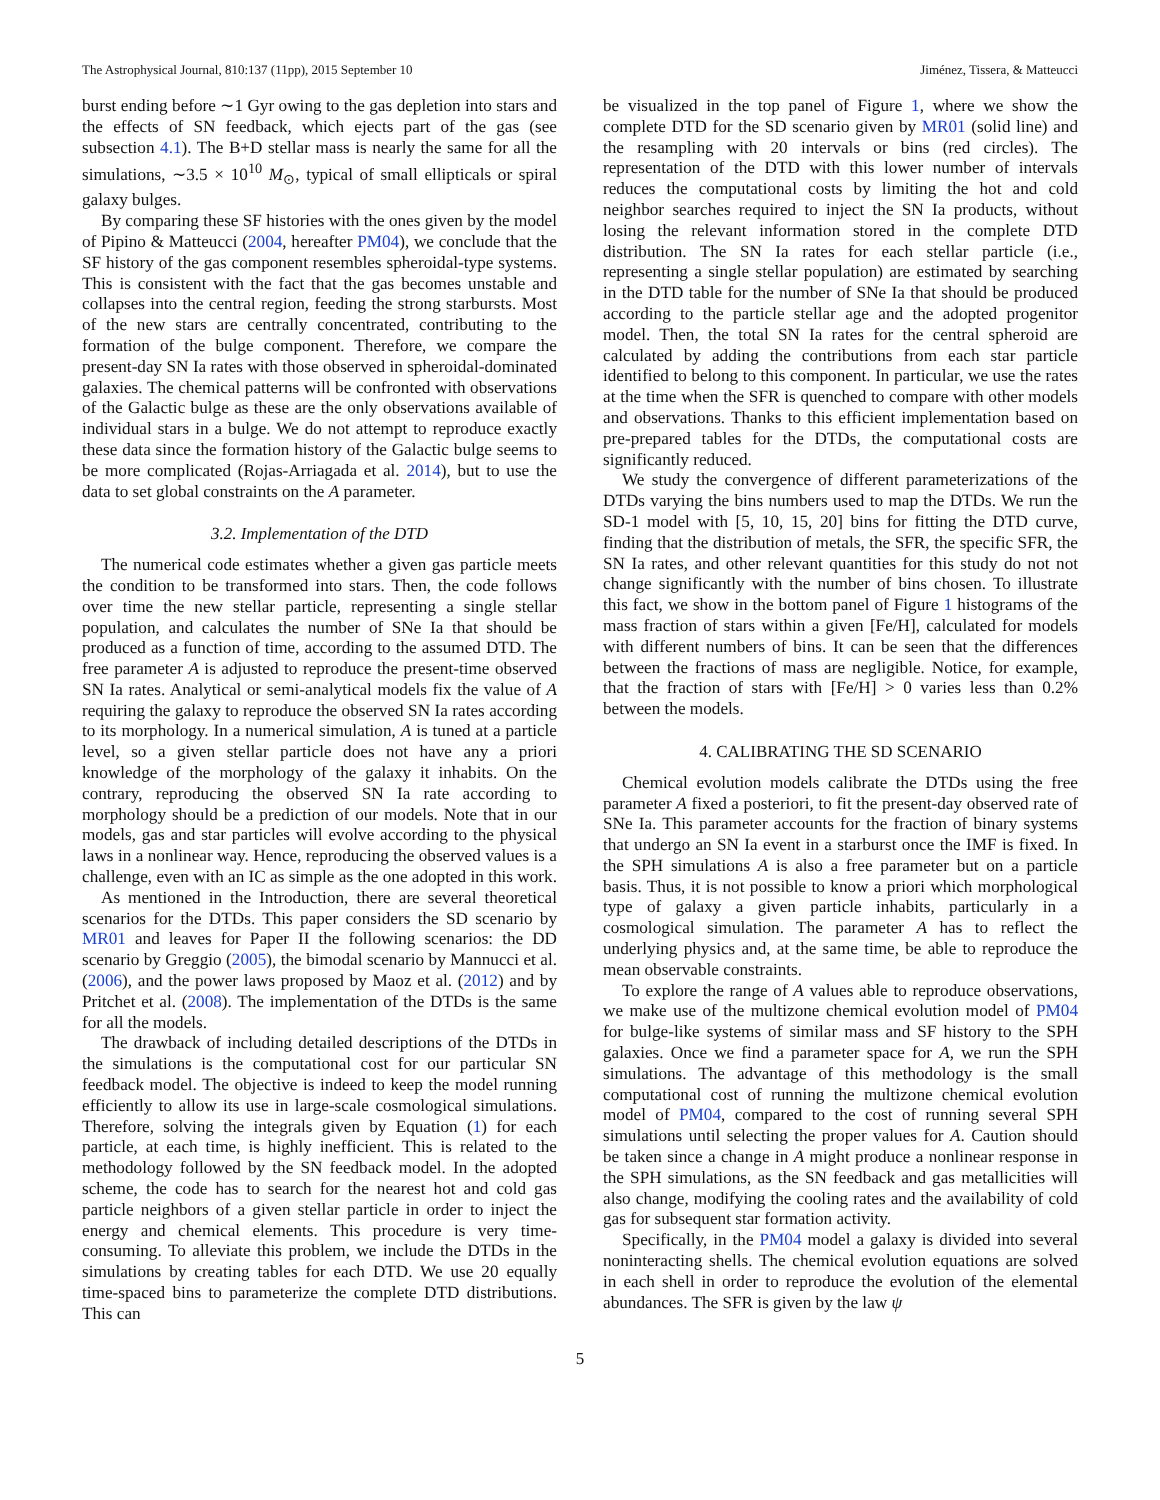The Astrophysical Journal, 810:137 (11pp), 2015 September 10 Jiménez, Tissera, & Matteucci
burst ending before ∼1 Gyr owing to the gas depletion into stars and the effects of SN feedback, which ejects part of the gas (see subsection 4.1). The B+D stellar mass is nearly the same for all the simulations, ∼3.5 × 10<sup>10</sup> M<sub>⊙</sub>, typical of small ellipticals or spiral galaxy bulges.
By comparing these SF histories with the ones given by the model of Pipino & Matteucci (2004, hereafter PM04), we conclude that the SF history of the gas component resembles spheroidal-type systems. This is consistent with the fact that the gas becomes unstable and collapses into the central region, feeding the strong starbursts. Most of the new stars are centrally concentrated, contributing to the formation of the bulge component. Therefore, we compare the present-day SN Ia rates with those observed in spheroidal-dominated galaxies. The chemical patterns will be confronted with observations of the Galactic bulge as these are the only observations available of individual stars in a bulge. We do not attempt to reproduce exactly these data since the formation history of the Galactic bulge seems to be more complicated (Rojas-Arriagada et al. 2014), but to use the data to set global constraints on the A parameter.
3.2. Implementation of the DTD
The numerical code estimates whether a given gas particle meets the condition to be transformed into stars. Then, the code follows over time the new stellar particle, representing a single stellar population, and calculates the number of SNe Ia that should be produced as a function of time, according to the assumed DTD. The free parameter A is adjusted to reproduce the present-time observed SN Ia rates. Analytical or semi-analytical models fix the value of A requiring the galaxy to reproduce the observed SN Ia rates according to its morphology. In a numerical simulation, A is tuned at a particle level, so a given stellar particle does not have any a priori knowledge of the morphology of the galaxy it inhabits. On the contrary, reproducing the observed SN Ia rate according to morphology should be a prediction of our models. Note that in our models, gas and star particles will evolve according to the physical laws in a nonlinear way. Hence, reproducing the observed values is a challenge, even with an IC as simple as the one adopted in this work.
As mentioned in the Introduction, there are several theoretical scenarios for the DTDs. This paper considers the SD scenario by MR01 and leaves for Paper II the following scenarios: the DD scenario by Greggio (2005), the bimodal scenario by Mannucci et al. (2006), and the power laws proposed by Maoz et al. (2012) and by Pritchet et al. (2008). The implementation of the DTDs is the same for all the models.
The drawback of including detailed descriptions of the DTDs in the simulations is the computational cost for our particular SN feedback model. The objective is indeed to keep the model running efficiently to allow its use in large-scale cosmological simulations. Therefore, solving the integrals given by Equation (1) for each particle, at each time, is highly inefficient. This is related to the methodology followed by the SN feedback model. In the adopted scheme, the code has to search for the nearest hot and cold gas particle neighbors of a given stellar particle in order to inject the energy and chemical elements. This procedure is very time-consuming. To alleviate this problem, we include the DTDs in the simulations by creating tables for each DTD. We use 20 equally time-spaced bins to parameterize the complete DTD distributions. This can
be visualized in the top panel of Figure 1, where we show the complete DTD for the SD scenario given by MR01 (solid line) and the resampling with 20 intervals or bins (red circles). The representation of the DTD with this lower number of intervals reduces the computational costs by limiting the hot and cold neighbor searches required to inject the SN Ia products, without losing the relevant information stored in the complete DTD distribution. The SN Ia rates for each stellar particle (i.e., representing a single stellar population) are estimated by searching in the DTD table for the number of SNe Ia that should be produced according to the particle stellar age and the adopted progenitor model. Then, the total SN Ia rates for the central spheroid are calculated by adding the contributions from each star particle identified to belong to this component. In particular, we use the rates at the time when the SFR is quenched to compare with other models and observations. Thanks to this efficient implementation based on pre-prepared tables for the DTDs, the computational costs are significantly reduced.
We study the convergence of different parameterizations of the DTDs varying the bins numbers used to map the DTDs. We run the SD-1 model with [5, 10, 15, 20] bins for fitting the DTD curve, finding that the distribution of metals, the SFR, the specific SFR, the SN Ia rates, and other relevant quantities for this study do not not change significantly with the number of bins chosen. To illustrate this fact, we show in the bottom panel of Figure 1 histograms of the mass fraction of stars within a given [Fe/H], calculated for models with different numbers of bins. It can be seen that the differences between the fractions of mass are negligible. Notice, for example, that the fraction of stars with [Fe/H] > 0 varies less than 0.2% between the models.
4. CALIBRATING THE SD SCENARIO
Chemical evolution models calibrate the DTDs using the free parameter A fixed a posteriori, to fit the present-day observed rate of SNe Ia. This parameter accounts for the fraction of binary systems that undergo an SN Ia event in a starburst once the IMF is fixed. In the SPH simulations A is also a free parameter but on a particle basis. Thus, it is not possible to know a priori which morphological type of galaxy a given particle inhabits, particularly in a cosmological simulation. The parameter A has to reflect the underlying physics and, at the same time, be able to reproduce the mean observable constraints.
To explore the range of A values able to reproduce observations, we make use of the multizone chemical evolution model of PM04 for bulge-like systems of similar mass and SF history to the SPH galaxies. Once we find a parameter space for A, we run the SPH simulations. The advantage of this methodology is the small computational cost of running the multizone chemical evolution model of PM04, compared to the cost of running several SPH simulations until selecting the proper values for A. Caution should be taken since a change in A might produce a nonlinear response in the SPH simulations, as the SN feedback and gas metallicities will also change, modifying the cooling rates and the availability of cold gas for subsequent star formation activity.
Specifically, in the PM04 model a galaxy is divided into several noninteracting shells. The chemical evolution equations are solved in each shell in order to reproduce the evolution of the elemental abundances. The SFR is given by the law ψ
5